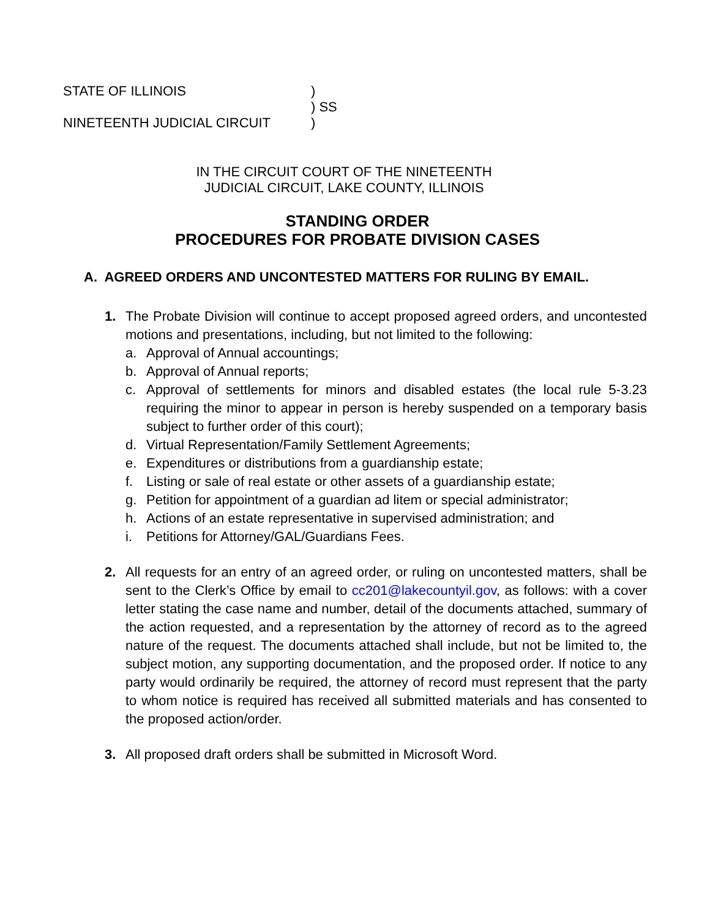STATE OF ILLINOIS)
) SS
NINETEENTH JUDICIAL CIRCUIT)
IN THE CIRCUIT COURT OF THE NINETEENTH
JUDICIAL CIRCUIT, LAKE COUNTY, ILLINOIS
STANDING ORDER
PROCEDURES FOR PROBATE DIVISION CASES
A. AGREED ORDERS AND UNCONTESTED MATTERS FOR RULING BY EMAIL.
1. The Probate Division will continue to accept proposed agreed orders, and uncontested motions and presentations, including, but not limited to the following:
a. Approval of Annual accountings;
b. Approval of Annual reports;
c. Approval of settlements for minors and disabled estates (the local rule 5-3.23 requiring the minor to appear in person is hereby suspended on a temporary basis subject to further order of this court);
d. Virtual Representation/Family Settlement Agreements;
e. Expenditures or distributions from a guardianship estate;
f. Listing or sale of real estate or other assets of a guardianship estate;
g. Petition for appointment of a guardian ad litem or special administrator;
h. Actions of an estate representative in supervised administration; and
i. Petitions for Attorney/GAL/Guardians Fees.
2. All requests for an entry of an agreed order, or ruling on uncontested matters, shall be sent to the Clerk’s Office by email to cc201@lakecountyil.gov, as follows: with a cover letter stating the case name and number, detail of the documents attached, summary of the action requested, and a representation by the attorney of record as to the agreed nature of the request. The documents attached shall include, but not be limited to, the subject motion, any supporting documentation, and the proposed order. If notice to any party would ordinarily be required, the attorney of record must represent that the party to whom notice is required has received all submitted materials and has consented to the proposed action/order.
3. All proposed draft orders shall be submitted in Microsoft Word.